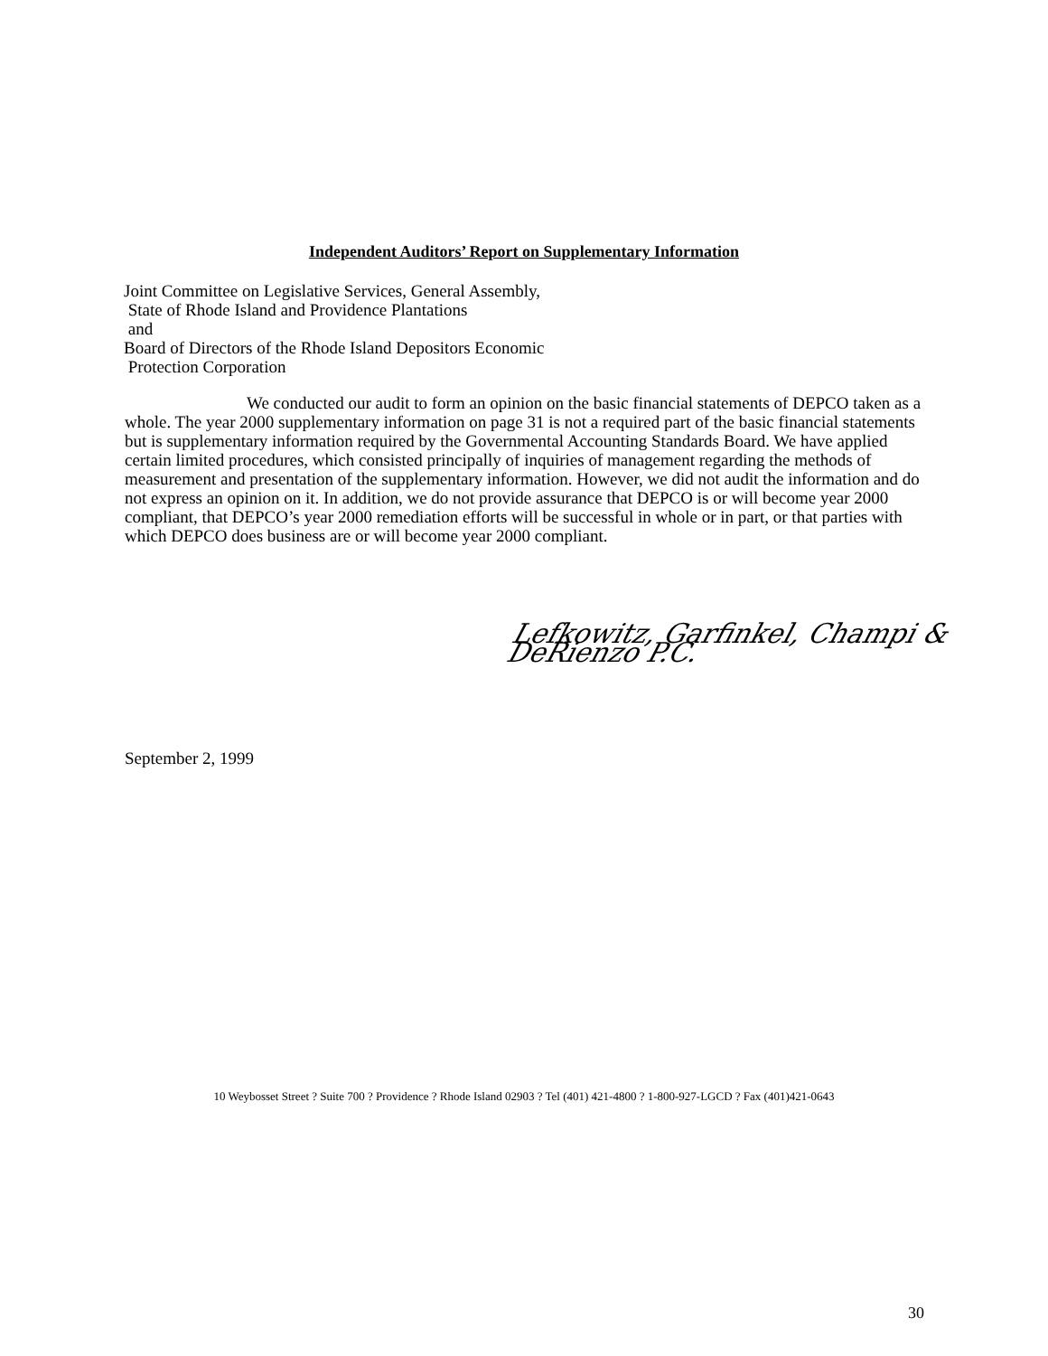Independent Auditors’ Report on Supplementary Information
Joint Committee on Legislative Services, General Assembly,
State of Rhode Island and Providence Plantations
and
Board of Directors of the Rhode Island Depositors Economic
Protection Corporation
We conducted our audit to form an opinion on the basic financial statements of DEPCO taken as a whole. The year 2000 supplementary information on page 31 is not a required part of the basic financial statements but is supplementary information required by the Governmental Accounting Standards Board. We have applied certain limited procedures, which consisted principally of inquiries of management regarding the methods of measurement and presentation of the supplementary information. However, we did not audit the information and do not express an opinion on it. In addition, we do not provide assurance that DEPCO is or will become year 2000 compliant, that DEPCO’s year 2000 remediation efforts will be successful in whole or in part, or that parties with which DEPCO does business are or will become year 2000 compliant.
Lefkowitz, Garfinkel, Champi & DeRienzo P.C.
September 2, 1999
10 Weybosset Street ? Suite 700 ? Providence ? Rhode Island 02903 ? Tel (401) 421-4800 ? 1-800-927-LGCD ? Fax (401)421-0643
30